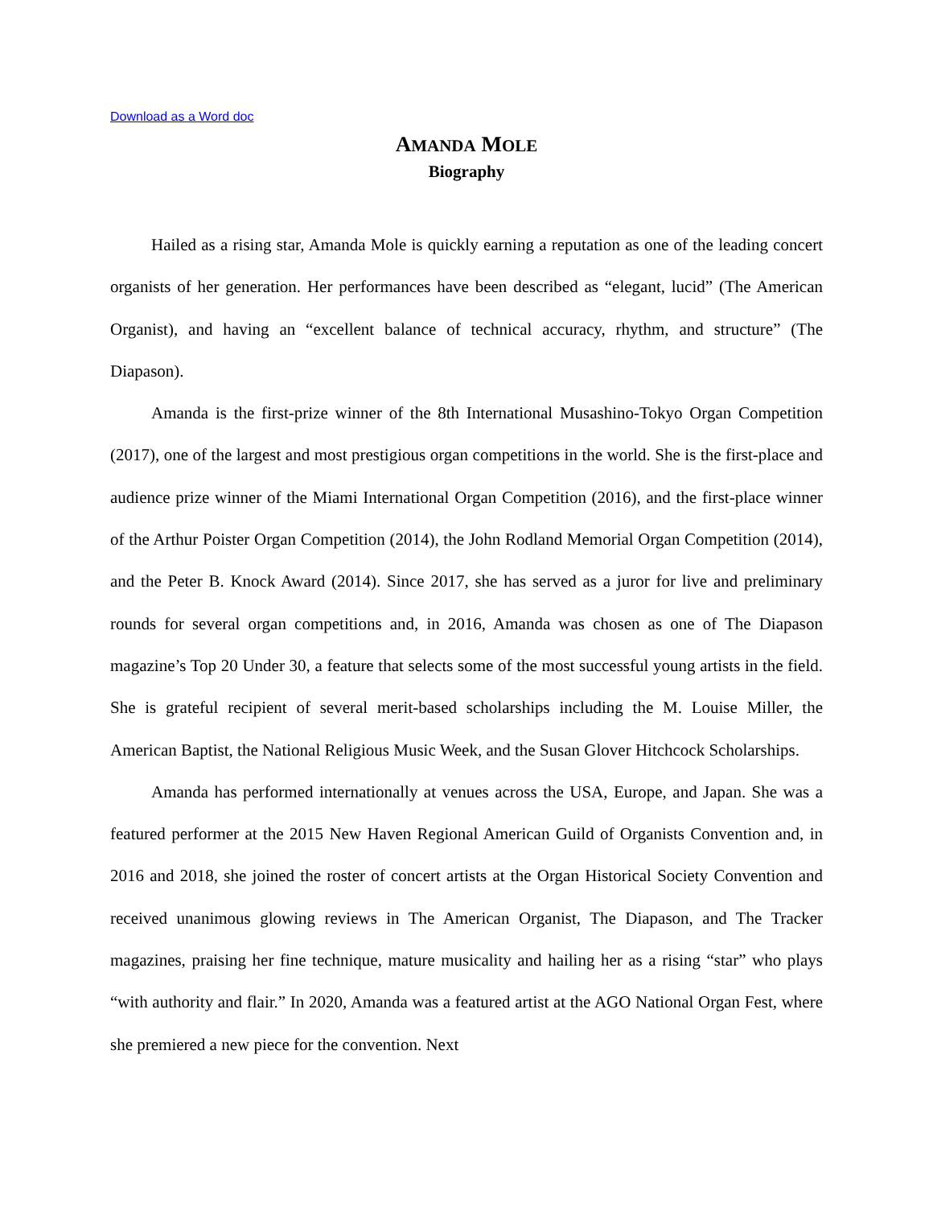Download as a Word doc
AMANDA MOLE
Biography
Hailed as a rising star, Amanda Mole is quickly earning a reputation as one of the leading concert organists of her generation. Her performances have been described as “elegant, lucid” (The American Organist), and having an “excellent balance of technical accuracy, rhythm, and structure” (The Diapason).
Amanda is the first-prize winner of the 8th International Musashino-Tokyo Organ Competition (2017), one of the largest and most prestigious organ competitions in the world. She is the first-place and audience prize winner of the Miami International Organ Competition (2016), and the first-place winner of the Arthur Poister Organ Competition (2014), the John Rodland Memorial Organ Competition (2014), and the Peter B. Knock Award (2014). Since 2017, she has served as a juror for live and preliminary rounds for several organ competitions and, in 2016, Amanda was chosen as one of The Diapason magazine’s Top 20 Under 30, a feature that selects some of the most successful young artists in the field. She is grateful recipient of several merit-based scholarships including the M. Louise Miller, the American Baptist, the National Religious Music Week, and the Susan Glover Hitchcock Scholarships.
Amanda has performed internationally at venues across the USA, Europe, and Japan. She was a featured performer at the 2015 New Haven Regional American Guild of Organists Convention and, in 2016 and 2018, she joined the roster of concert artists at the Organ Historical Society Convention and received unanimous glowing reviews in The American Organist, The Diapason, and The Tracker magazines, praising her fine technique, mature musicality and hailing her as a rising “star” who plays “with authority and flair.” In 2020, Amanda was a featured artist at the AGO National Organ Fest, where she premiered a new piece for the convention. Next